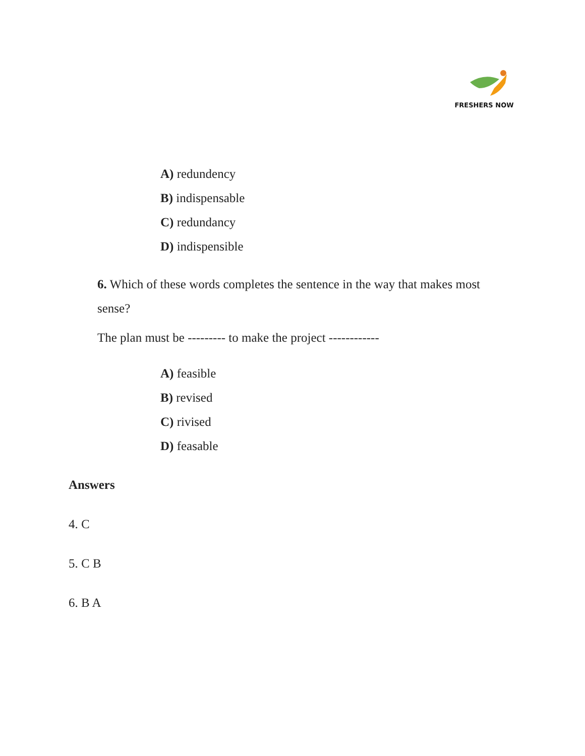FRESHERS NOW
A) redundency
B) indispensable
C) redundancy
D) indispensible
6. Which of these words completes the sentence in the way that makes most sense?
The plan must be --------- to make the project ------------
A) feasible
B) revised
C) rivised
D) feasable
Answers
4. C
5. C B
6. B A